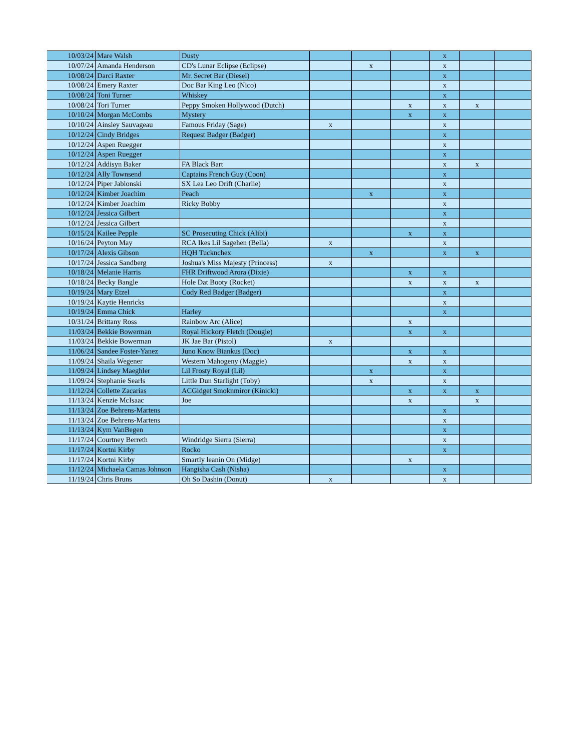| 10/03/24 | Mare Walsh | Dusty | | | | x | | |
| 10/07/24 | Amanda Henderson | CD's Lunar Eclipse (Eclipse) | | x | | x | | |
| 10/08/24 | Darci Raxter | Mr. Secret Bar (Diesel) | | | | x | | |
| 10/08/24 | Emery Raxter | Doc Bar King Leo (Nico) | | | | x | | |
| 10/08/24 | Toni Turner | Whiskey | | | | x | | |
| 10/08/24 | Tori Turner | Peppy Smoken Hollywood (Dutch) | | | x | x | x | |
| 10/10/24 | Morgan McCombs | Mystery | | | x | x | | |
| 10/10/24 | Ainsley Sauvageau | Famous Friday (Sage) | x | | | x | | |
| 10/12/24 | Cindy Bridges | Request Badger (Badger) | | | | x | | |
| 10/12/24 | Aspen Ruegger | | | | | x | | |
| 10/12/24 | Aspen Ruegger | | | | | x | | |
| 10/12/24 | Addisyn Baker | FA Black Bart | | | | x | x | |
| 10/12/24 | Ally Townsend | Captains French Guy (Coon) | | | | x | | |
| 10/12/24 | Piper Jablonski | SX Lea Leo Drift (Charlie) | | | | x | | |
| 10/12/24 | Kimber Joachim | Peach | | x | | x | | |
| 10/12/24 | Kimber Joachim | Ricky Bobby | | | | x | | |
| 10/12/24 | Jessica Gilbert | | | | | x | | |
| 10/12/24 | Jessica Gilbert | | | | | x | | |
| 10/15/24 | Kailee Pepple | SC Prosecuting Chick (Alibi) | | | x | x | | |
| 10/16/24 | Peyton May | RCA Ikes Lil Sagehen (Bella) | x | | | x | | |
| 10/17/24 | Alexis Gibson | HQH Tucknchex | | x | | x | x | |
| 10/17/24 | Jessica Sandberg | Joshua's Miss Majesty (Princess) | x | | | | | |
| 10/18/24 | Melanie Harris | FHR Driftwood Arora (Dixie) | | | x | x | | |
| 10/18/24 | Becky Bangle | Hole Dat Booty (Rocket) | | | x | x | x | |
| 10/19/24 | Mary Etzel | Cody Red Badger (Badger) | | | | x | | |
| 10/19/24 | Kaytie Henricks | | | | | x | | |
| 10/19/24 | Emma Chick | Harley | | | | x | | |
| 10/31/24 | Brittany Ross | Rainbow Arc (Alice) | | | x | | | |
| 11/03/24 | Bekkie Bowerman | Royal Hickory Fletch (Dougie) | | | x | x | | |
| 11/03/24 | Bekkie Bowerman | JK Jae Bar (Pistol) | x | | | | | |
| 11/06/24 | Sandee Foster-Yanez | Juno Know Biankus (Doc) | | | x | x | | |
| 11/09/24 | Shaila Wegener | Western Mahogeny (Maggie) | | | x | x | | |
| 11/09/24 | Lindsey Maeghler | Lil Frosty Royal (Lil) | | x | | x | | |
| 11/09/24 | Stephanie Searls | Little Dun Starlight (Toby) | | x | | x | | |
| 11/12/24 | Collette Zacarias | ACGidget Smoknmiror (Kinicki) | | | x | x | x | |
| 11/13/24 | Kenzie McIsaac | Joe | | | x | | x | |
| 11/13/24 | Zoe Behrens-Martens | | | | | x | | |
| 11/13/24 | Zoe Behrens-Martens | | | | | x | | |
| 11/13/24 | Kym VanBegen | | | | | x | | |
| 11/17/24 | Courtney Berreth | Windridge Sierra (Sierra) | | | | x | | |
| 11/17/24 | Kortni Kirby | Rocko | | | | x | | |
| 11/17/24 | Kortni Kirby | Smartly leanin On (Midge) | | | x | | | |
| 11/12/24 | Michaela Camas Johnson | Hangisha Cash (Nisha) | | | | x | | |
| 11/19/24 | Chris Bruns | Oh So Dashin (Donut) | x | | | x | | |